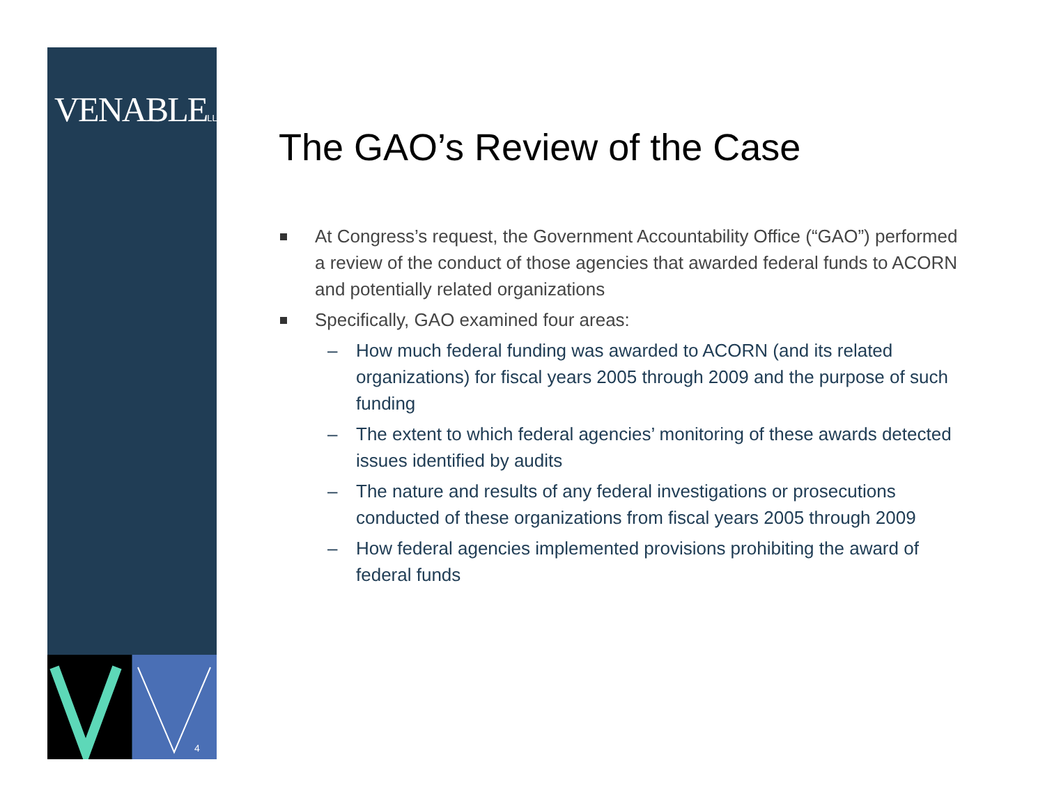VENABLELLP
4
The GAO’s Review of the Case
At Congress’s request, the Government Accountability Office (“GAO”) performed a review of the conduct of those agencies that awarded federal funds to ACORN and potentially related organizations
Specifically, GAO examined four areas:
– How much federal funding was awarded to ACORN (and its related organizations) for fiscal years 2005 through 2009 and the purpose of such funding
– The extent to which federal agencies’ monitoring of these awards detected issues identified by audits
– The nature and results of any federal investigations or prosecutions conducted of these organizations from fiscal years 2005 through 2009
– How federal agencies implemented provisions prohibiting the award of federal funds